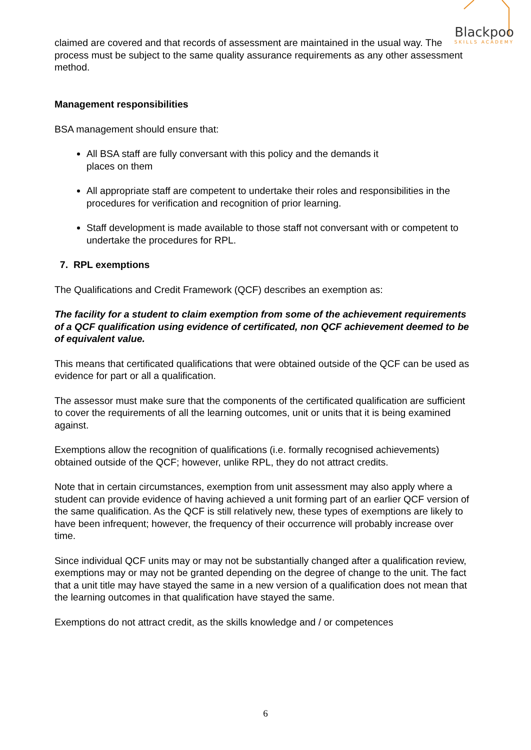Blackpoo
SKILLS ACADEMY
claimed are covered and that records of assessment are maintained in the usual way. The process must be subject to the same quality assurance requirements as any other assessment method.
Management responsibilities
BSA management should ensure that:
All BSA staff are fully conversant with this policy and the demands it
places on them
All appropriate staff are competent to undertake their roles and responsibilities in the procedures for verification and recognition of prior learning.
Staff development is made available to those staff not conversant with or competent to undertake the procedures for RPL.
7. RPL exemptions
The Qualifications and Credit Framework (QCF) describes an exemption as:
The facility for a student to claim exemption from some of the achievement requirements of a QCF qualification using evidence of certificated, non QCF achievement deemed to be of equivalent value.
This means that certificated qualifications that were obtained outside of the QCF can be used as evidence for part or all a qualification.
The assessor must make sure that the components of the certificated qualification are sufficient to cover the requirements of all the learning outcomes, unit or units that it is being examined against.
Exemptions allow the recognition of qualifications (i.e. formally recognised achievements) obtained outside of the QCF; however, unlike RPL, they do not attract credits.
Note that in certain circumstances, exemption from unit assessment may also apply where a student can provide evidence of having achieved a unit forming part of an earlier QCF version of the same qualification. As the QCF is still relatively new, these types of exemptions are likely to have been infrequent; however, the frequency of their occurrence will probably increase over time.
Since individual QCF units may or may not be substantially changed after a qualification review, exemptions may or may not be granted depending on the degree of change to the unit. The fact that a unit title may have stayed the same in a new version of a qualification does not mean that the learning outcomes in that qualification have stayed the same.
Exemptions do not attract credit, as the skills knowledge and / or competences
6